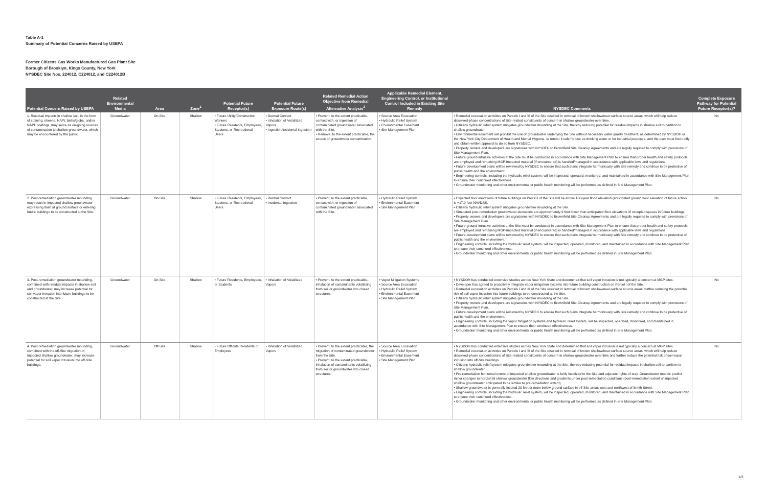Table A-1
Summary of Potential Concerns Raised by USEPA
Former Citizens Gas Works Manufactured Gas Plant Site
Borough of Brooklyn, Kings County, New York
NYSDEC Site Nos. 224012, C224012, and C224012B
| Potential Concern Raised by USEPA | Related Environmental Media | Area | Zone<sup>1</sup> | Potential Future Receptor(s) | Potential Future Exposure Route(s) | Related Remedial Action Objective from Remedial Alternative Analysis<sup>2</sup> | Applicable Remedial Element, Engineering Control, or Institutional Control Included in Existing Site Remedy | NYSDEC Comments | Complete Exposure Pathway for Potential Future Receptor(s)? |
| --- | --- | --- | --- | --- | --- | --- | --- | --- | --- |
| 1. Residual impacts in shallow soil, in the form of staining, sheens, NAPL blebs/globs, and/or NAPL coatings, may serve as on-going sources of contamination to shallow groundwater, which may be encountered by the public. | Groundwater | On-Site | Shallow | • Future Utility/Construction Workers • Future Residents, Employees, Students, or Recreational Users | • Dermal Contact • Inhalation of Volatilized Vapors • Ingestion/Incidental Ingestion | • Prevent, to the extent practicable, contact with, or ingestion of contaminated groundwater associated with the Site. • Remove, to the extent practicable, the source of groundwater contamination. | • Source Area Excavation • Hydraulic Relief System • Environmental Easement • Site Management Plan | • Remedial excavation activities on Parcels I and III of the Site resulted in removal of known shallow/near-surface source areas, which will help reduce dissolved-phase concentrations of Site-related constituents of concern in shallow groundwater over time. • Citizens hydraulic relief system mitigates groundwater mounding at the Site, thereby reducing potential for residual impacts in shallow soil to partition to shallow groundwater. • Environmental easement will prohibit the use of groundwater underlying the Site without necessary water quality treatment, as determined by NYSDOH or the New York City Department of Health and Mental Hygiene, to render it safe for use as drinking water or for industrial purposes, and the user must first notify and obtain written approval to do so from NYSDEC. • Property owners and developers are signatories with NYSDEC to Brownfield Site Cleanup Agreements and are legally required to comply with provisions of Site Management Plan. • Future ground-intrusive activities at the Site must be conducted in accordance with Site Management Plan to ensure that proper health and safety protocols are employed and remaining MGP-impacted material (if encountered) is handled/managed in accordance with applicable laws and regulations. • Future development plans will be reviewed by NYSDEC to ensure that such plans integrate harmoniously with Site remedy and continue to be protective of public health and the environment. • Engineering controls, including the hydraulic relief system, will be inspected, operated, monitored, and maintained in accordance with Site Management Plan to ensure their continued effectiveness. • Groundwater monitoring and other environmental or public health monitoring will be performed as defined in Site Management Plan. | No |
| 2. Post-remediation groundwater mounding may result in impacted shallow groundwater expressing itself at ground surface or entering future buildings to be constructed at the Site. | Groundwater | On-Site | Shallow | • Future Residents, Employees, Students, or Recreational Users | • Dermal Contact • Incidental Ingestion | • Prevent, to the extent practicable, contact with, or ingestion of contaminated groundwater associated with the Site. | • Hydraulic Relief System • Environmental Easement • Site Management Plan | • Expected floor elevations of future buildings on Parcel I of the Site will be above 100-year flood elevation (anticipated ground floor elevation of future school is +17.0 feet NAVD88). • Citizens hydraulic relief system mitigates groundwater mounding at the Site. • Simulated post-remediation groundwater elevations are approximately 9 feet lower than anticipated floor elevations of occupied spaces in future buildings. • Property owners and developers are signatories with NYSDEC to Brownfield Site Cleanup Agreements and are legally required to comply with provisions of Site Management Plan. • Future ground-intrusive activities at the Site must be conducted in accordance with Site Management Plan to ensure that proper health and safety protocols are employed and remaining MGP-impacted material (if encountered) is handled/managed in accordance with applicable laws and regulations. • Future development plans will be reviewed by NYSDEC to ensure that such plans integrate harmoniously with Site remedy and continue to be protective of public health and the environment. • Engineering controls, including the hydraulic relief system, will be inspected, operated, monitored, and maintained in accordance with Site Management Plan to ensure their continued effectiveness. • Groundwater monitoring and other environmental or public health monitoring will be performed as defined in Site Management Plan. | No |
| 3. Post-remediation groundwater mounding, combined with residual impacts in shallow soil and groundwater, may increase potential for soil vapor intrusion into future buildings to be constructed at the Site. | Groundwater | On-Site | Shallow | • Future Residents, Employees, or Students | • Inhalation of Volatilized Vapors | • Prevent, to the extent practicable, inhalation of contaminants volatilizing from soil or groundwater into closed structures. | • Vapor Mitigation Systems • Source Area Excavation • Hydraulic Relief System • Environmental Easement • Site Management Plan | • NYSDOH has conducted extensive studies across New York State and determined that soil vapor intrusion is not typically a concern at MGP sites. • Developer has agreed to proactively integrate vapor mitigation systems into future building construction on Parcel I of the Site. • Remedial excavation activities on Parcels I and III of the Site resulted in removal of known shallow/near-surface source areas, further reducing the potential risk of soil vapor intrusion into future buildings to be constructed at the Site. • Citizens hydraulic relief system mitigates groundwater mounding at the Site. • Property owners and developers are signatories with NYSDEC to Brownfield Site Cleanup Agreements and are legally required to comply with provisions of Site Management Plan. • Future development plans will be reviewed by NYSDEC to ensure that such plans integrate harmoniously with Site remedy and continue to be protective of public health and the environment. • Engineering controls, including the vapor mitigation systems and hydraulic relief system, will be inspected, operated, monitored, and maintained in accordance with Site Management Plan to ensure their continued effectiveness. • Groundwater monitoring and other environmental or public health monitoring will be performed as defined in Site Management Plan. | No |
| 4. Post-remediation groundwater mounding, combined with the off-Site migration of impacted shallow groundwater, may increase potential for soil vapor intrusion into off-Site buildings. | Groundwater | Off-Site | Shallow | • Future Off-Site Residents or Employees | • Inhalation of Volatilized Vapors | • Prevent, to the extent practicable, the migration of contaminated groundwater from the Site. • Prevent, to the extent practicable, inhalation of contaminants volatilizing from soil or groundwater into closed structures. | • Source Area Excavation • Hydraulic Relief System • Environmental Easement • Site Management Plan | • NYSDOH has conducted extensive studies across New York State and determined that soil vapor intrusion is not typically a concern at MGP sites. • Remedial excavation activities on Parcels I and III of the Site resulted in removal of known shallow/near-surface source areas, which will help reduce dissolved-phase concentrations of Site-related constituents of concern in shallow groundwater over time and further reduce the potential risk of soil vapor intrusion into off-Site buildings. • Citizens hydraulic relief system mitigates groundwater mounding at the Site, thereby reducing potential for residual impacts in shallow soil to partition to shallow groundwater. • Pre-remediation horizontal extent of impacted shallow groundwater is fairly localized to the Site and adjacent rights-of-way. Groundwater models predict minor changes to horizontal shallow groundwater flow directions and gradients under post-remediation conditions (post-remediation extent of impacted shallow groundwater anticipated to be similar to pre-remediation extent). • Shallow groundwater is generally located 20 feet or more below ground surface in off-Site areas west and northwest of Smith Street. • Engineering controls, including the hydraulic relief system, will be inspected, operated, monitored, and maintained in accordance with Site Management Plan to ensure their continued effectiveness. • Groundwater monitoring and other environmental or public health monitoring will be performed as defined in Site Management Plan. | No |
1/3